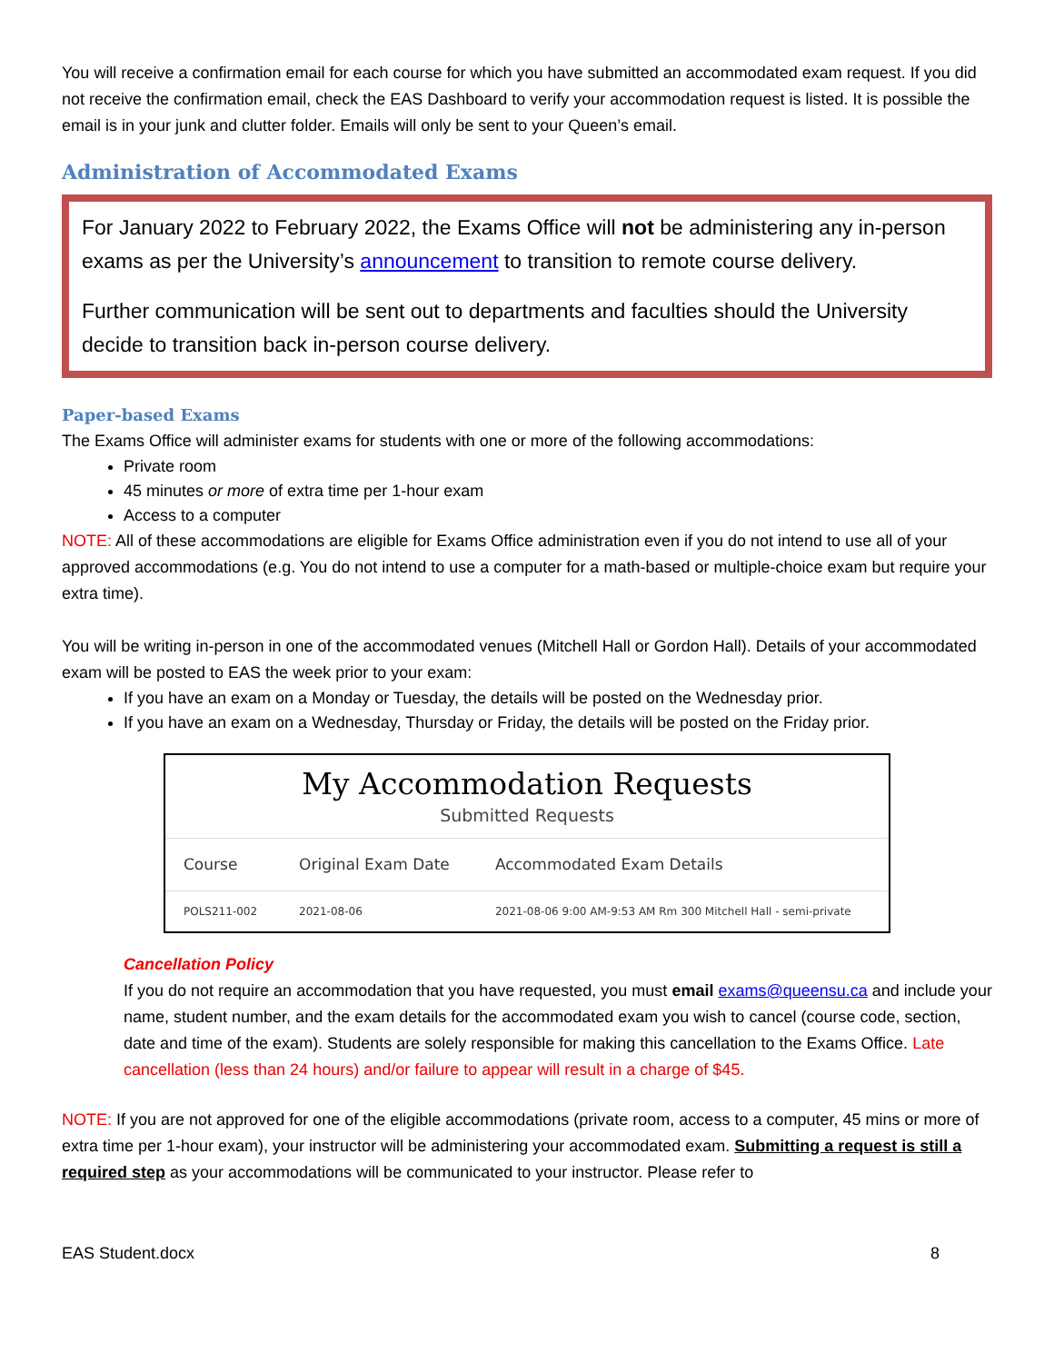You will receive a confirmation email for each course for which you have submitted an accommodated exam request. If you did not receive the confirmation email, check the EAS Dashboard to verify your accommodation request is listed. It is possible the email is in your junk and clutter folder. Emails will only be sent to your Queen’s email.
Administration of Accommodated Exams
For January 2022 to February 2022, the Exams Office will not be administering any in-person exams as per the University’s announcement to transition to remote course delivery.
Further communication will be sent out to departments and faculties should the University decide to transition back in-person course delivery.
Paper-based Exams
The Exams Office will administer exams for students with one or more of the following accommodations:
Private room
45 minutes or more of extra time per 1-hour exam
Access to a computer
NOTE: All of these accommodations are eligible for Exams Office administration even if you do not intend to use all of your approved accommodations (e.g. You do not intend to use a computer for a math-based or multiple-choice exam but require your extra time).
You will be writing in-person in one of the accommodated venues (Mitchell Hall or Gordon Hall). Details of your accommodated exam will be posted to EAS the week prior to your exam:
If you have an exam on a Monday or Tuesday, the details will be posted on the Wednesday prior.
If you have an exam on a Wednesday, Thursday or Friday, the details will be posted on the Friday prior.
My Accommodation Requests
Submitted Requests
| Course | Original Exam Date | Accommodated Exam Details |
| --- | --- | --- |
| POLS211-002 | 2021-08-06 | 2021-08-06 9:00 AM-9:53 AM Rm 300 Mitchell Hall - semi-private |
Cancellation Policy
If you do not require an accommodation that you have requested, you must email exams@queensu.ca and include your name, student number, and the exam details for the accommodated exam you wish to cancel (course code, section, date and time of the exam). Students are solely responsible for making this cancellation to the Exams Office. Late cancellation (less than 24 hours) and/or failure to appear will result in a charge of $45.
NOTE: If you are not approved for one of the eligible accommodations (private room, access to a computer, 45 mins or more of extra time per 1-hour exam), your instructor will be administering your accommodated exam. Submitting a request is still a required step as your accommodations will be communicated to your instructor. Please refer to
EAS Student.docx 8